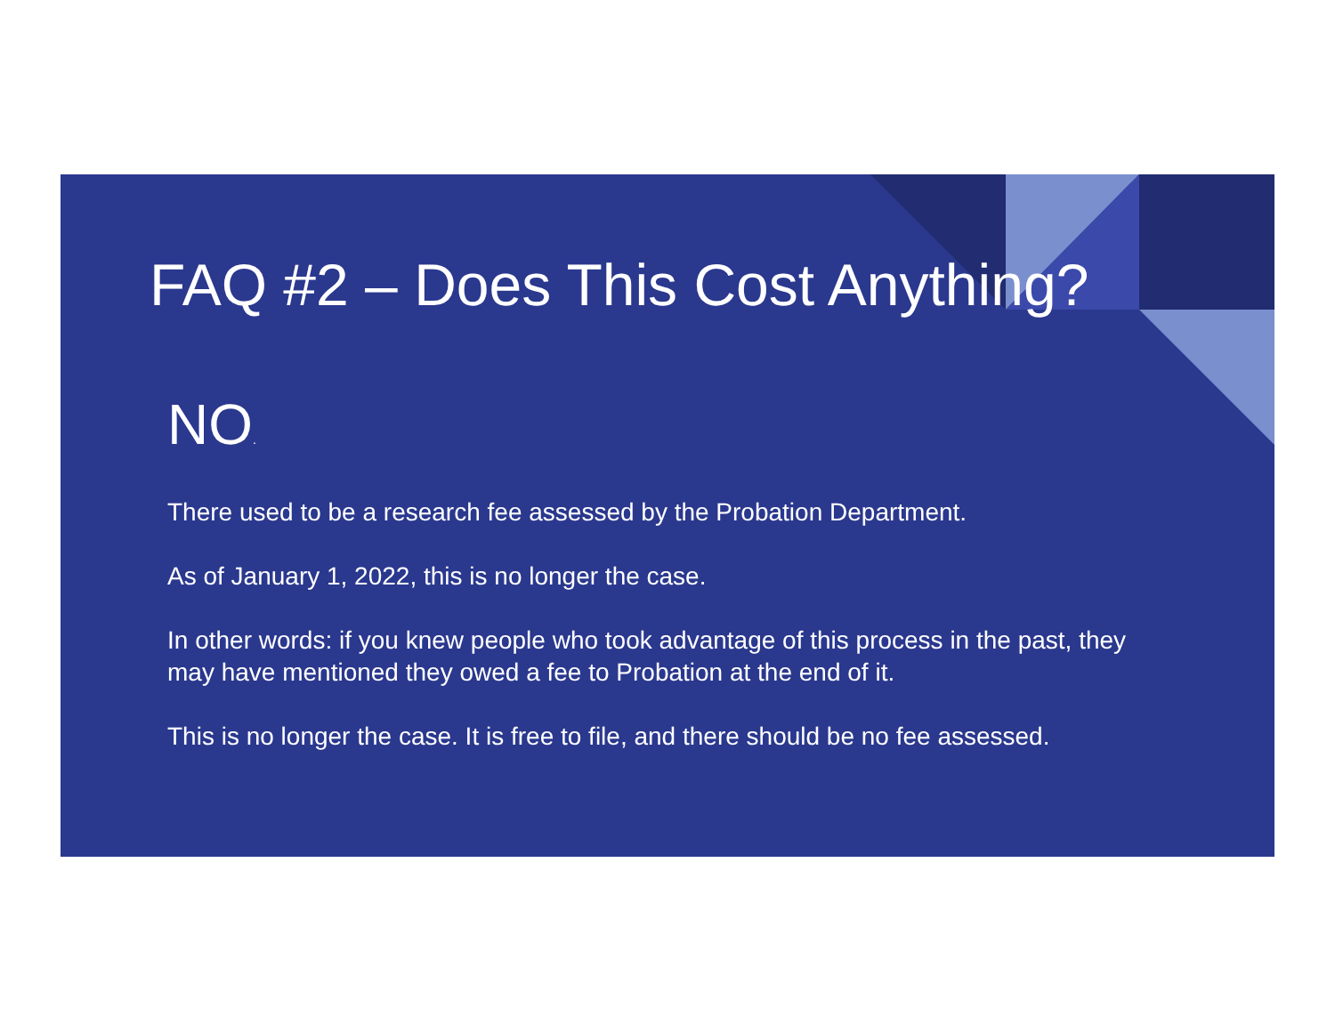FAQ #2 – Does This Cost Anything?
NO.
There used to be a research fee assessed by the Probation Department.
As of January 1, 2022, this is no longer the case.
In other words: if you knew people who took advantage of this process in the past, they may have mentioned they owed a fee to Probation at the end of it.
This is no longer the case. It is free to file, and there should be no fee assessed.